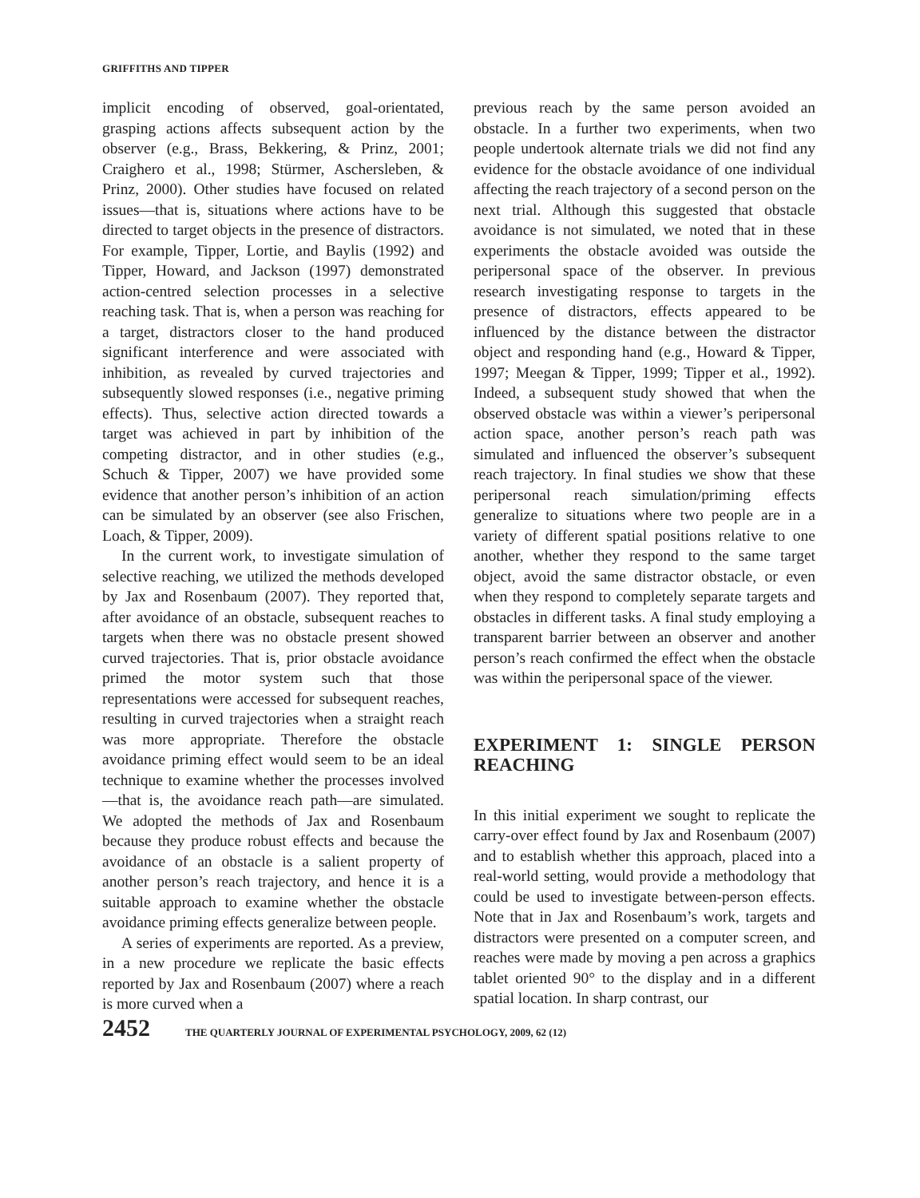GRIFFITHS AND TIPPER
implicit encoding of observed, goal-orientated, grasping actions affects subsequent action by the observer (e.g., Brass, Bekkering, & Prinz, 2001; Craighero et al., 1998; Stürmer, Aschersleben, & Prinz, 2000). Other studies have focused on related issues—that is, situations where actions have to be directed to target objects in the presence of distractors. For example, Tipper, Lortie, and Baylis (1992) and Tipper, Howard, and Jackson (1997) demonstrated action-centred selection processes in a selective reaching task. That is, when a person was reaching for a target, distractors closer to the hand produced significant interference and were associated with inhibition, as revealed by curved trajectories and subsequently slowed responses (i.e., negative priming effects). Thus, selective action directed towards a target was achieved in part by inhibition of the competing distractor, and in other studies (e.g., Schuch & Tipper, 2007) we have provided some evidence that another person’s inhibition of an action can be simulated by an observer (see also Frischen, Loach, & Tipper, 2009).
In the current work, to investigate simulation of selective reaching, we utilized the methods developed by Jax and Rosenbaum (2007). They reported that, after avoidance of an obstacle, subsequent reaches to targets when there was no obstacle present showed curved trajectories. That is, prior obstacle avoidance primed the motor system such that those representations were accessed for subsequent reaches, resulting in curved trajectories when a straight reach was more appropriate. Therefore the obstacle avoidance priming effect would seem to be an ideal technique to examine whether the processes involved—that is, the avoidance reach path—are simulated. We adopted the methods of Jax and Rosenbaum because they produce robust effects and because the avoidance of an obstacle is a salient property of another person’s reach trajectory, and hence it is a suitable approach to examine whether the obstacle avoidance priming effects generalize between people.
A series of experiments are reported. As a preview, in a new procedure we replicate the basic effects reported by Jax and Rosenbaum (2007) where a reach is more curved when a
previous reach by the same person avoided an obstacle. In a further two experiments, when two people undertook alternate trials we did not find any evidence for the obstacle avoidance of one individual affecting the reach trajectory of a second person on the next trial. Although this suggested that obstacle avoidance is not simulated, we noted that in these experiments the obstacle avoided was outside the peripersonal space of the observer. In previous research investigating response to targets in the presence of distractors, effects appeared to be influenced by the distance between the distractor object and responding hand (e.g., Howard & Tipper, 1997; Meegan & Tipper, 1999; Tipper et al., 1992). Indeed, a subsequent study showed that when the observed obstacle was within a viewer’s peripersonal action space, another person’s reach path was simulated and influenced the observer’s subsequent reach trajectory. In final studies we show that these peripersonal reach simulation/priming effects generalize to situations where two people are in a variety of different spatial positions relative to one another, whether they respond to the same target object, avoid the same distractor obstacle, or even when they respond to completely separate targets and obstacles in different tasks. A final study employing a transparent barrier between an observer and another person’s reach confirmed the effect when the obstacle was within the peripersonal space of the viewer.
EXPERIMENT 1: SINGLE PERSON REACHING
In this initial experiment we sought to replicate the carry-over effect found by Jax and Rosenbaum (2007) and to establish whether this approach, placed into a real-world setting, would provide a methodology that could be used to investigate between-person effects. Note that in Jax and Rosenbaum’s work, targets and distractors were presented on a computer screen, and reaches were made by moving a pen across a graphics tablet oriented 90° to the display and in a different spatial location. In sharp contrast, our
2452 THE QUARTERLY JOURNAL OF EXPERIMENTAL PSYCHOLOGY, 2009, 62 (12)